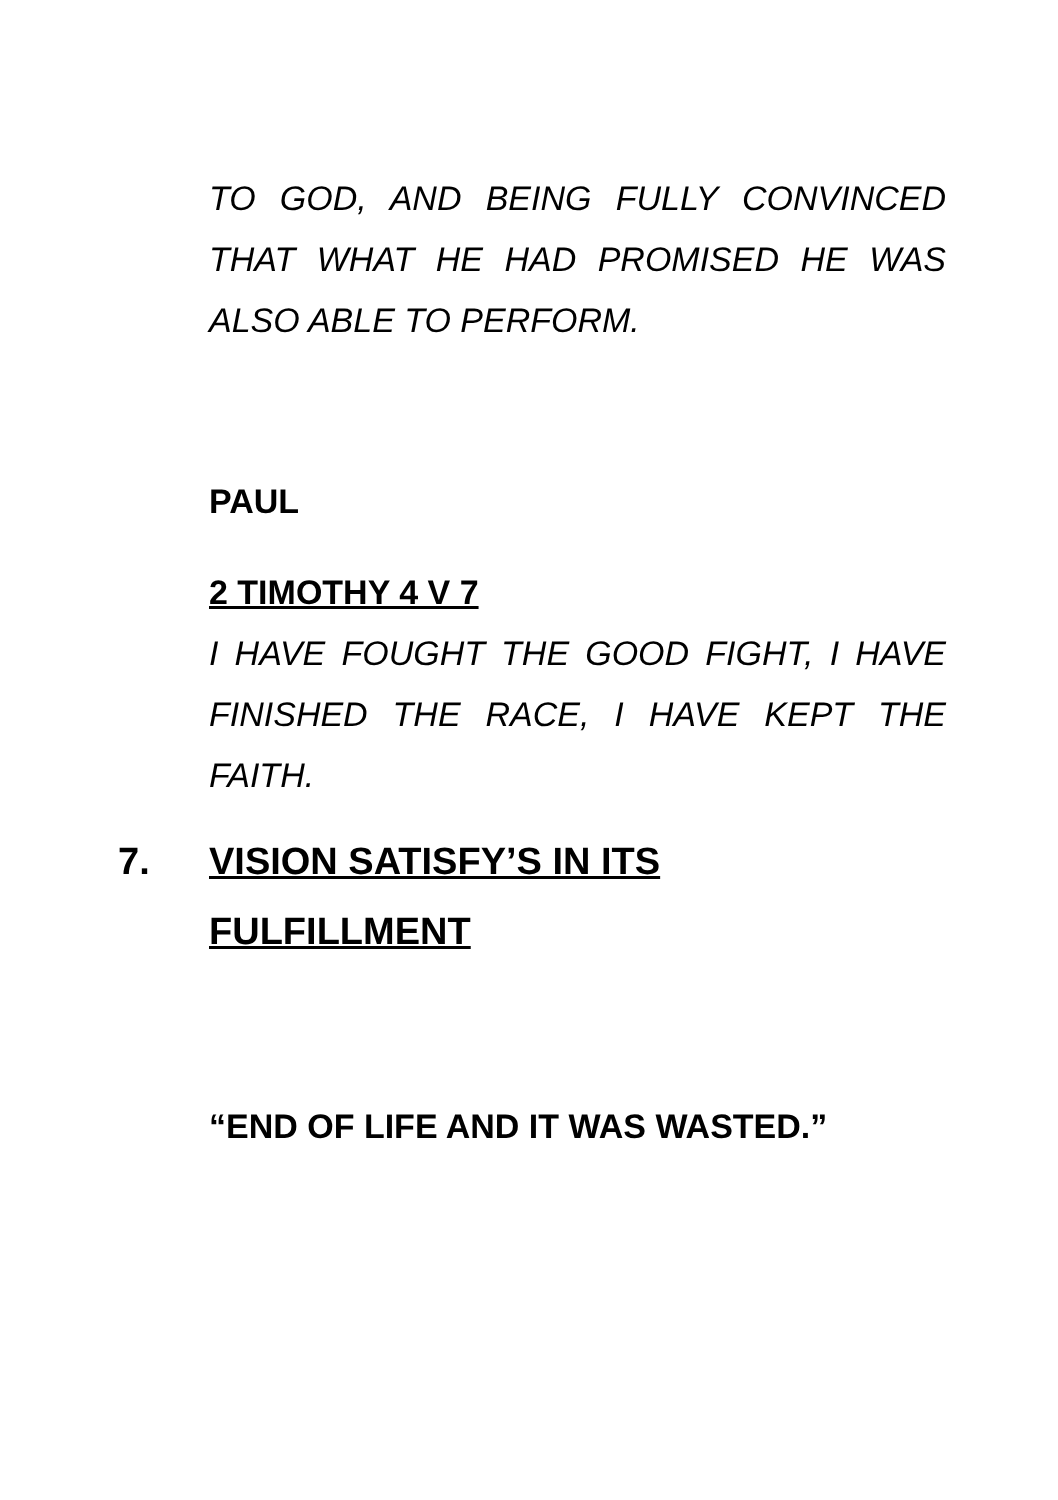TO GOD, AND BEING FULLY CONVINCED THAT WHAT HE HAD PROMISED HE WAS ALSO ABLE TO PERFORM.
PAUL
2 TIMOTHY 4 V 7
I HAVE FOUGHT THE GOOD FIGHT, I HAVE FINISHED THE RACE, I HAVE KEPT THE FAITH.
7. VISION SATISFY’S IN ITS
FULFILLMENT
“END OF LIFE AND IT WAS WASTED.”